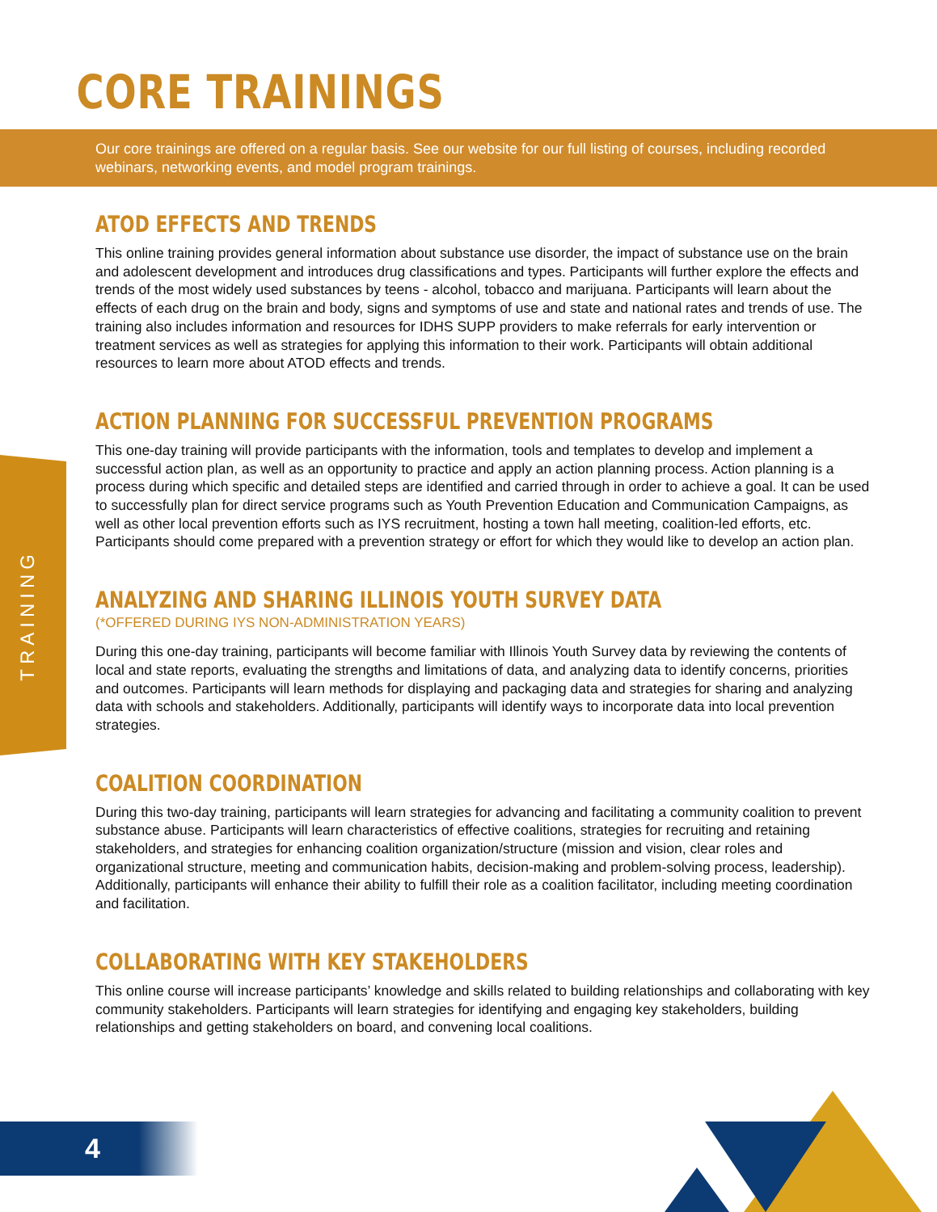TRAINING
CORE TRAININGS
Our core trainings are offered on a regular basis. See our website for our full listing of courses, including recorded webinars, networking events, and model program trainings.
ATOD EFFECTS AND TRENDS
This online training provides general information about substance use disorder, the impact of substance use on the brain and adolescent development and introduces drug classifications and types. Participants will further explore the effects and trends of the most widely used substances by teens - alcohol, tobacco and marijuana. Participants will learn about the effects of each drug on the brain and body, signs and symptoms of use and state and national rates and trends of use. The training also includes information and resources for IDHS SUPP providers to make referrals for early intervention or treatment services as well as strategies for applying this information to their work. Participants will obtain additional resources to learn more about ATOD effects and trends.
ACTION PLANNING FOR SUCCESSFUL PREVENTION PROGRAMS
This one-day training will provide participants with the information, tools and templates to develop and implement a successful action plan, as well as an opportunity to practice and apply an action planning process. Action planning is a process during which specific and detailed steps are identified and carried through in order to achieve a goal. It can be used to successfully plan for direct service programs such as Youth Prevention Education and Communication Campaigns, as well as other local prevention efforts such as IYS recruitment, hosting a town hall meeting, coalition-led efforts, etc. Participants should come prepared with a prevention strategy or effort for which they would like to develop an action plan.
ANALYZING AND SHARING ILLINOIS YOUTH SURVEY DATA
(*OFFERED DURING IYS NON-ADMINISTRATION YEARS)
During this one-day training, participants will become familiar with Illinois Youth Survey data by reviewing the contents of local and state reports, evaluating the strengths and limitations of data, and analyzing data to identify concerns, priorities and outcomes. Participants will learn methods for displaying and packaging data and strategies for sharing and analyzing data with schools and stakeholders. Additionally, participants will identify ways to incorporate data into local prevention strategies.
COALITION COORDINATION
During this two-day training, participants will learn strategies for advancing and facilitating a community coalition to prevent substance abuse. Participants will learn characteristics of effective coalitions, strategies for recruiting and retaining stakeholders, and strategies for enhancing coalition organization/structure (mission and vision, clear roles and organizational structure, meeting and communication habits, decision-making and problem-solving process, leadership). Additionally, participants will enhance their ability to fulfill their role as a coalition facilitator, including meeting coordination and facilitation.
COLLABORATING WITH KEY STAKEHOLDERS
This online course will increase participants’ knowledge and skills related to building relationships and collaborating with key community stakeholders. Participants will learn strategies for identifying and engaging key stakeholders, building relationships and getting stakeholders on board, and convening local coalitions.
4